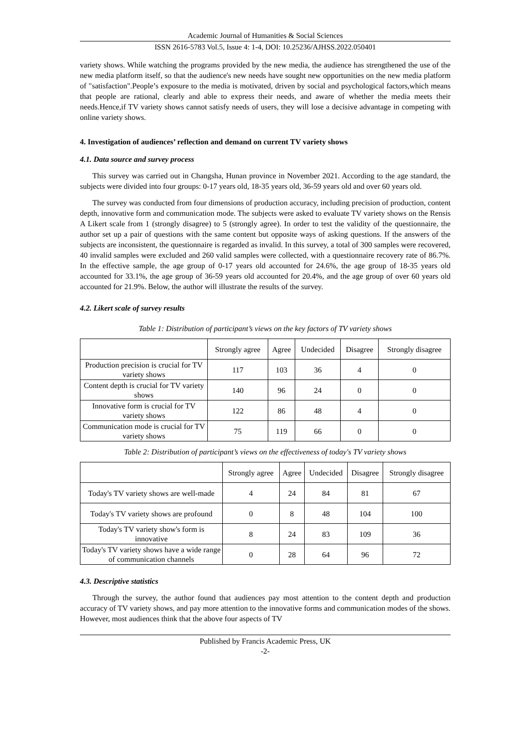Academic Journal of Humanities & Social Sciences
ISSN 2616-5783 Vol.5, Issue 4: 1-4, DOI: 10.25236/AJHSS.2022.050401
variety shows. While watching the programs provided by the new media, the audience has strengthened the use of the new media platform itself, so that the audience's new needs have sought new opportunities on the new media platform of "satisfaction".People’s exposure to the media is motivated, driven by social and psychological factors,which means that people are rational, clearly and able to express their needs, and aware of whether the media meets their needs.Hence,if TV variety shows cannot satisfy needs of users, they will lose a decisive advantage in competing with online variety shows.
4. Investigation of audiences’ reflection and demand on current TV variety shows
4.1. Data source and survey process
This survey was carried out in Changsha, Hunan province in November 2021. According to the age standard, the subjects were divided into four groups: 0-17 years old, 18-35 years old, 36-59 years old and over 60 years old.
The survey was conducted from four dimensions of production accuracy, including precision of production, content depth, innovative form and communication mode. The subjects were asked to evaluate TV variety shows on the Rensis A Likert scale from 1 (strongly disagree) to 5 (strongly agree). In order to test the validity of the questionnaire, the author set up a pair of questions with the same content but opposite ways of asking questions. If the answers of the subjects are inconsistent, the questionnaire is regarded as invalid. In this survey, a total of 300 samples were recovered, 40 invalid samples were excluded and 260 valid samples were collected, with a questionnaire recovery rate of 86.7%. In the effective sample, the age group of 0-17 years old accounted for 24.6%, the age group of 18-35 years old accounted for 33.1%, the age group of 36-59 years old accounted for 20.4%, and the age group of over 60 years old accounted for 21.9%. Below, the author will illustrate the results of the survey.
4.2. Likert scale of survey results
Table 1: Distribution of participant’s views on the key factors of TV variety shows
| | Strongly agree | Agree | Undecided | Disagree | Strongly disagree |
| --- | --- | --- | --- | --- | --- |
| Production precision is crucial for TV variety shows | 117 | 103 | 36 | 4 | 0 |
| Content depth is crucial for TV variety shows | 140 | 96 | 24 | 0 | 0 |
| Innovative form is crucial for TV variety shows | 122 | 86 | 48 | 4 | 0 |
| Communication mode is crucial for TV variety shows | 75 | 119 | 66 | 0 | 0 |
Table 2: Distribution of participant’s views on the effectiveness of today's TV variety shows
| | Strongly agree | Agree | Undecided | Disagree | Strongly disagree |
| --- | --- | --- | --- | --- | --- |
| Today's TV variety shows are well-made | 4 | 24 | 84 | 81 | 67 |
| Today's TV variety shows are profound | 0 | 8 | 48 | 104 | 100 |
| Today's TV variety show's form is innovative | 8 | 24 | 83 | 109 | 36 |
| Today's TV variety shows have a wide range of communication channels | 0 | 28 | 64 | 96 | 72 |
4.3. Descriptive statistics
Through the survey, the author found that audiences pay most attention to the content depth and production accuracy of TV variety shows, and pay more attention to the innovative forms and communication modes of the shows. However, most audiences think that the above four aspects of TV
Published by Francis Academic Press, UK
-2-